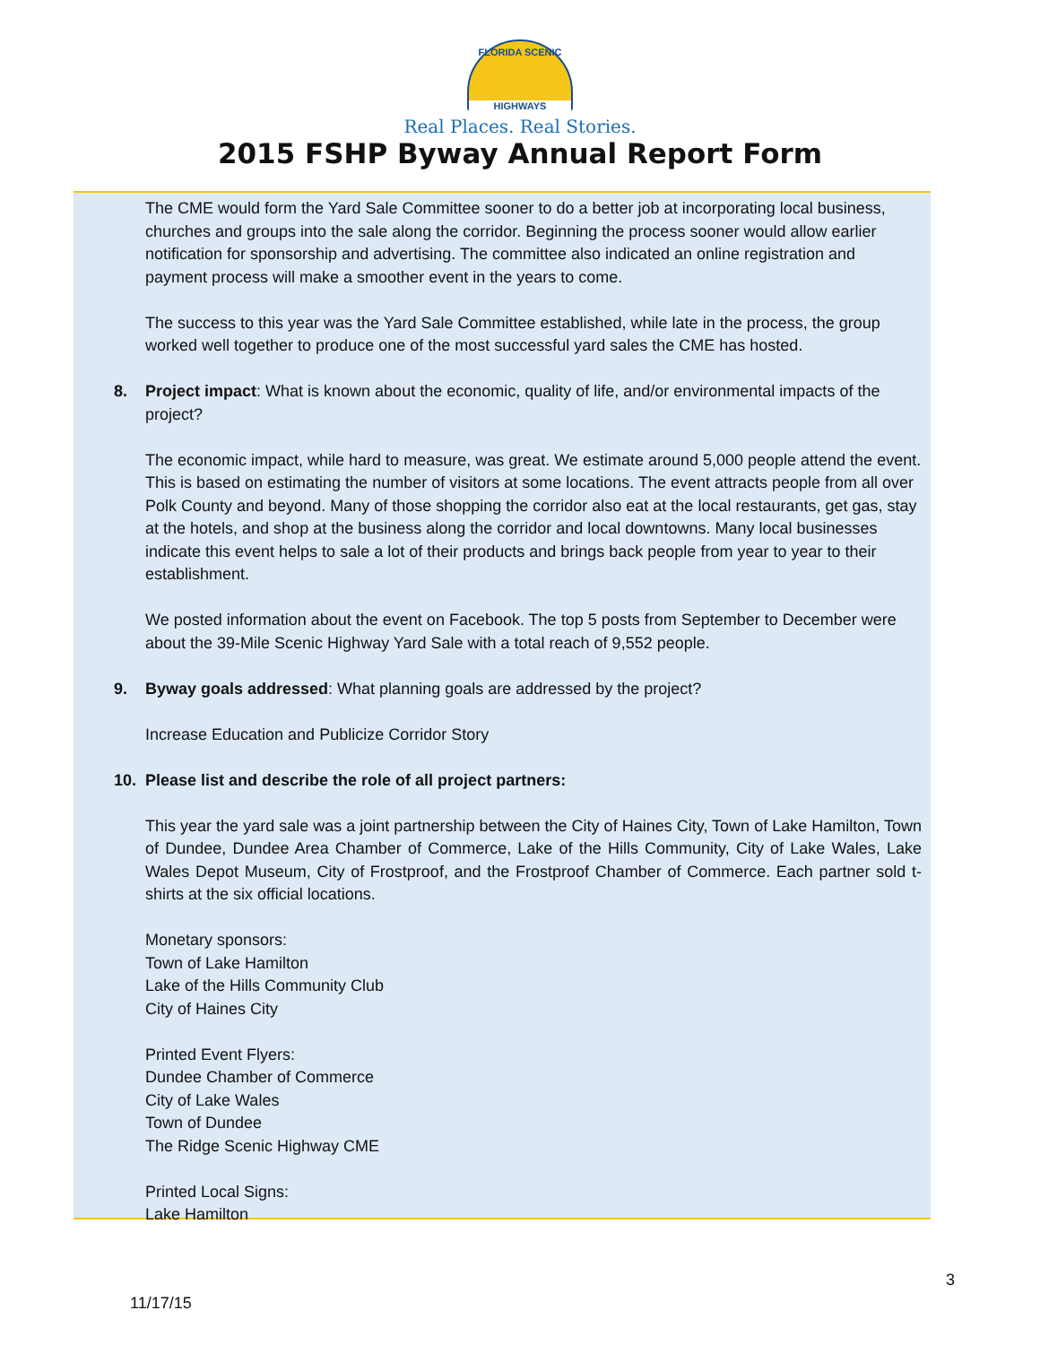FLORIDA SCENIC
HIGHWAYS
Real Places. Real Stories.
2015 FSHP Byway Annual Report Form
The CME would form the Yard Sale Committee sooner to do a better job at incorporating local business, churches and groups into the sale along the corridor. Beginning the process sooner would allow earlier notification for sponsorship and advertising. The committee also indicated an online registration and payment process will make a smoother event in the years to come.
The success to this year was the Yard Sale Committee established, while late in the process, the group worked well together to produce one of the most successful yard sales the CME has hosted.
8. Project impact: What is known about the economic, quality of life, and/or environmental impacts of the project?
The economic impact, while hard to measure, was great. We estimate around 5,000 people attend the event. This is based on estimating the number of visitors at some locations. The event attracts people from all over Polk County and beyond. Many of those shopping the corridor also eat at the local restaurants, get gas, stay at the hotels, and shop at the business along the corridor and local downtowns. Many local businesses indicate this event helps to sale a lot of their products and brings back people from year to year to their establishment.
We posted information about the event on Facebook. The top 5 posts from September to December were about the 39-Mile Scenic Highway Yard Sale with a total reach of 9,552 people.
9. Byway goals addressed: What planning goals are addressed by the project?
Increase Education and Publicize Corridor Story
10. Please list and describe the role of all project partners:
This year the yard sale was a joint partnership between the City of Haines City, Town of Lake Hamilton, Town of Dundee, Dundee Area Chamber of Commerce, Lake of the Hills Community, City of Lake Wales, Lake Wales Depot Museum, City of Frostproof, and the Frostproof Chamber of Commerce. Each partner sold t-shirts at the six official locations.
Monetary sponsors:
Town of Lake Hamilton
Lake of the Hills Community Club
City of Haines City
Printed Event Flyers:
Dundee Chamber of Commerce
City of Lake Wales
Town of Dundee
The Ridge Scenic Highway CME
Printed Local Signs:
Lake Hamilton
3
11/17/15